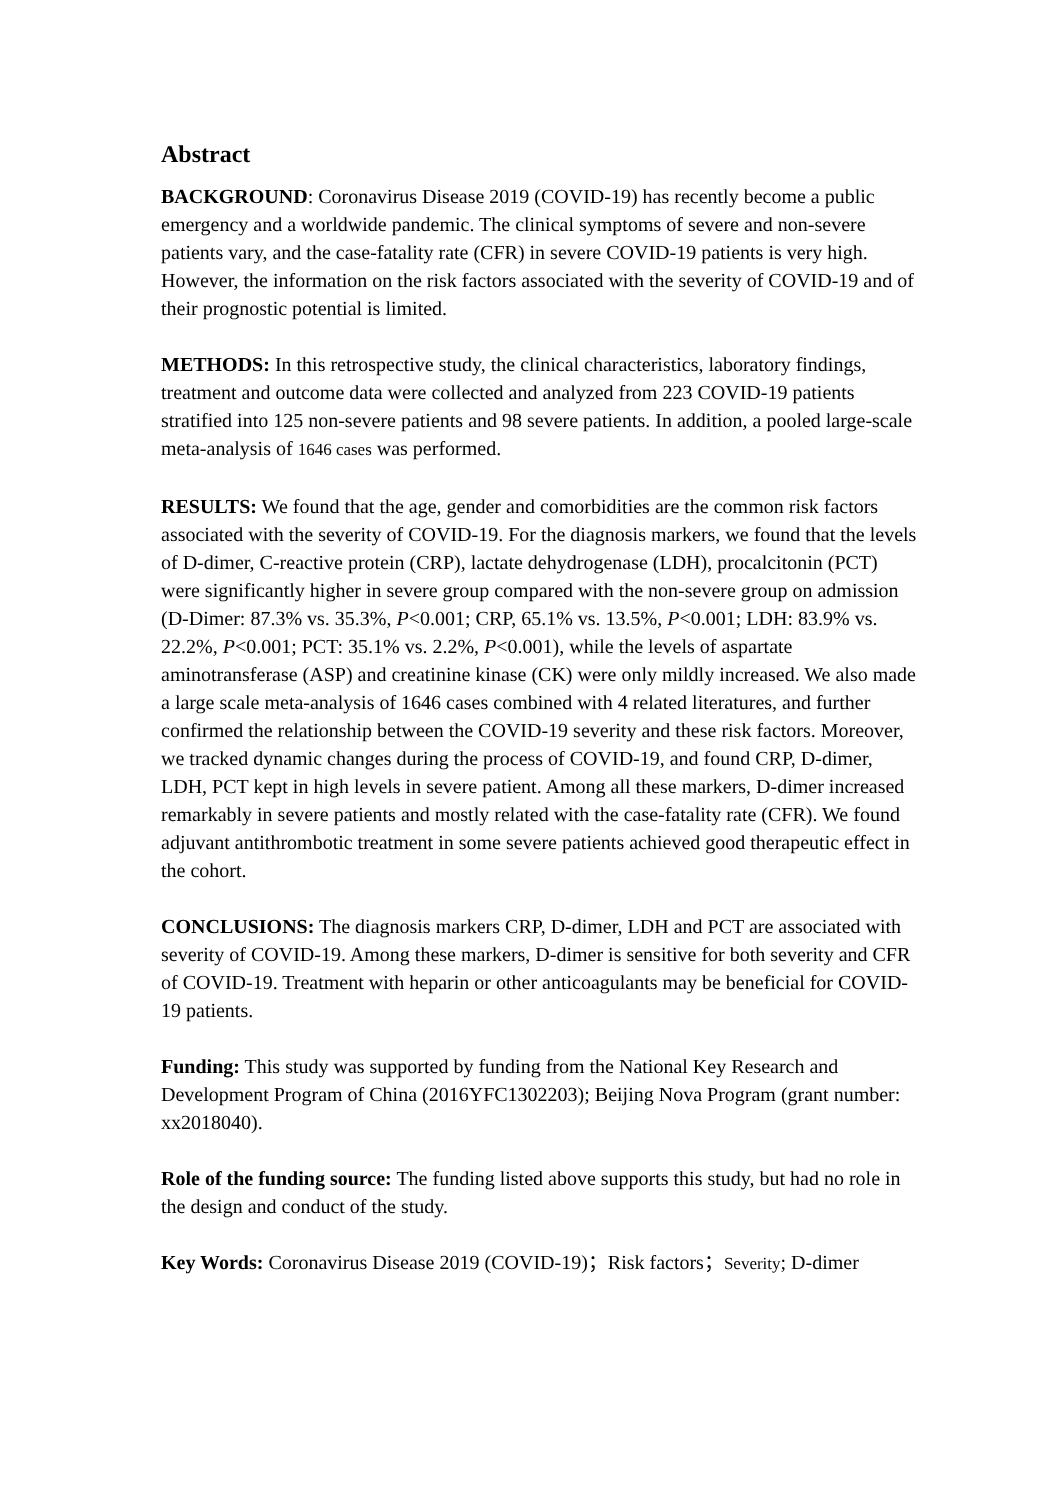Abstract
BACKGROUND: Coronavirus Disease 2019 (COVID-19) has recently become a public emergency and a worldwide pandemic. The clinical symptoms of severe and non-severe patients vary, and the case-fatality rate (CFR) in severe COVID-19 patients is very high. However, the information on the risk factors associated with the severity of COVID-19 and of their prognostic potential is limited.
METHODS: In this retrospective study, the clinical characteristics, laboratory findings, treatment and outcome data were collected and analyzed from 223 COVID-19 patients stratified into 125 non-severe patients and 98 severe patients. In addition, a pooled large-scale meta-analysis of 1646 cases was performed.
RESULTS: We found that the age, gender and comorbidities are the common risk factors associated with the severity of COVID-19. For the diagnosis markers, we found that the levels of D-dimer, C-reactive protein (CRP), lactate dehydrogenase (LDH), procalcitonin (PCT) were significantly higher in severe group compared with the non-severe group on admission (D-Dimer: 87.3% vs. 35.3%, P<0.001; CRP, 65.1% vs. 13.5%, P<0.001; LDH: 83.9% vs. 22.2%, P<0.001; PCT: 35.1% vs. 2.2%, P<0.001), while the levels of aspartate aminotransferase (ASP) and creatinine kinase (CK) were only mildly increased. We also made a large scale meta-analysis of 1646 cases combined with 4 related literatures, and further confirmed the relationship between the COVID-19 severity and these risk factors. Moreover, we tracked dynamic changes during the process of COVID-19, and found CRP, D-dimer, LDH, PCT kept in high levels in severe patient. Among all these markers, D-dimer increased remarkably in severe patients and mostly related with the case-fatality rate (CFR). We found adjuvant antithrombotic treatment in some severe patients achieved good therapeutic effect in the cohort.
CONCLUSIONS: The diagnosis markers CRP, D-dimer, LDH and PCT are associated with severity of COVID-19. Among these markers, D-dimer is sensitive for both severity and CFR of COVID-19. Treatment with heparin or other anticoagulants may be beneficial for COVID-19 patients.
Funding: This study was supported by funding from the National Key Research and Development Program of China (2016YFC1302203); Beijing Nova Program (grant number: xx2018040).
Role of the funding source: The funding listed above supports this study, but had no role in the design and conduct of the study.
Key Words: Coronavirus Disease 2019 (COVID-19)；Risk factors；Severity; D-dimer